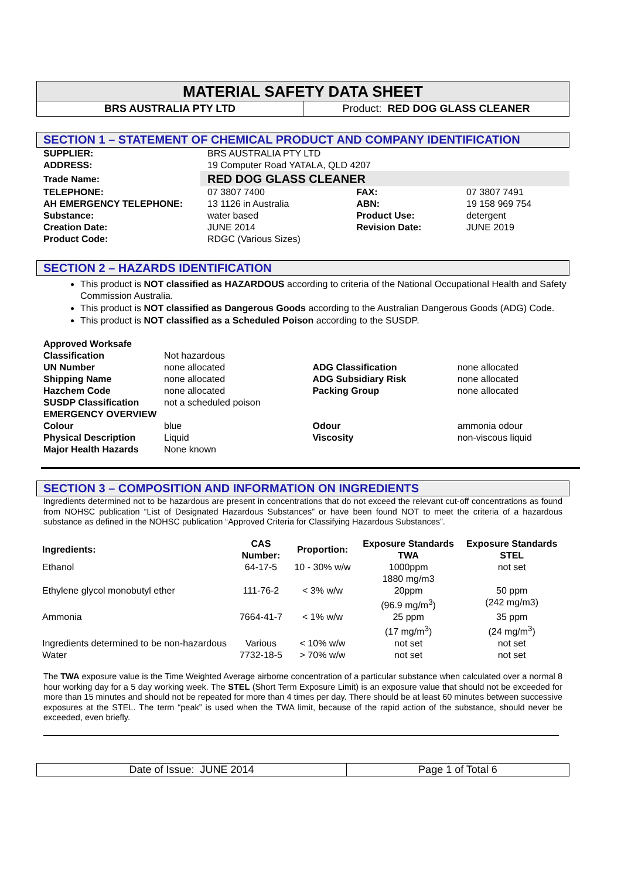MATERIAL SAFETY DATA SHEET
BRS AUSTRALIA PTY LTD Product: RED DOG GLASS CLEANER
SECTION 1 – STATEMENT OF CHEMICAL PRODUCT AND COMPANY IDENTIFICATION
| SUPPLIER: | BRS AUSTRALIA PTY LTD | | |
| ADDRESS: | 19 Computer Road YATALA, QLD 4207 | | |
| Trade Name: | RED DOG GLASS CLEANER | | |
| TELEPHONE: | 07 3807 7400 | FAX: | 07 3807 7491 |
| AH EMERGENCY TELEPHONE: | 13 1126 in Australia | ABN: | 19 158 969 754 |
| Substance: | water based | Product Use: | detergent |
| Creation Date: | JUNE 2014 | Revision Date: | JUNE 2019 |
| Product Code: | RDGC (Various Sizes) | | |
SECTION 2 – HAZARDS IDENTIFICATION
This product is NOT classified as HAZARDOUS according to criteria of the National Occupational Health and Safety Commission Australia.
This product is NOT classified as Dangerous Goods according to the Australian Dangerous Goods (ADG) Code.
This product is NOT classified as a Scheduled Poison according to the SUSDP.
| Approved Worksafe Classification | Not hazardous | | |
| UN Number | none allocated | ADG Classification | none allocated |
| Shipping Name | none allocated | ADG Subsidiary Risk | none allocated |
| Hazchem Code | none allocated | Packing Group | none allocated |
| SUSDP Classification | not a scheduled poison | | |
| EMERGENCY OVERVIEW | | | |
| Colour | blue | Odour | ammonia odour |
| Physical Description | Liquid | Viscosity | non-viscous liquid |
| Major Health Hazards | None known | | |
SECTION 3 – COMPOSITION AND INFORMATION ON INGREDIENTS
Ingredients determined not to be hazardous are present in concentrations that do not exceed the relevant cut-off concentrations as found from NOHSC publication “List of Designated Hazardous Substances” or have been found NOT to meet the criteria of a hazardous substance as defined in the NOHSC publication “Approved Criteria for Classifying Hazardous Substances”.
| Ingredients: | CAS Number: | Proportion: | Exposure Standards TWA | Exposure Standards STEL |
| Ethanol | 64-17-5 | 10 - 30% w/w | 1000ppm 1880 mg/m3 | not set |
| Ethylene glycol monobutyl ether | 111-76-2 | < 3% w/w | 20ppm (96.9 mg/m<sup>3</sup>) | 50 ppm (242 mg/m3) |
| Ammonia | 7664-41-7 | < 1% w/w | 25 ppm (17 mg/m<sup>3</sup>) | 35 ppm (24 mg/m<sup>3</sup>) |
| Ingredients determined to be non-hazardous Water | Various 7732-18-5 | < 10% w/w > 70% w/w | not set not set | not set not set |
The TWA exposure value is the Time Weighted Average airborne concentration of a particular substance when calculated over a normal 8 hour working day for a 5 day working week. The STEL (Short Term Exposure Limit) is an exposure value that should not be exceeded for more than 15 minutes and should not be repeated for more than 4 times per day. There should be at least 60 minutes between successive exposures at the STEL. The term “peak” is used when the TWA limit, because of the rapid action of the substance, should never be exceeded, even briefly.
Date of Issue: JUNE 2014 Page 1 of Total 6